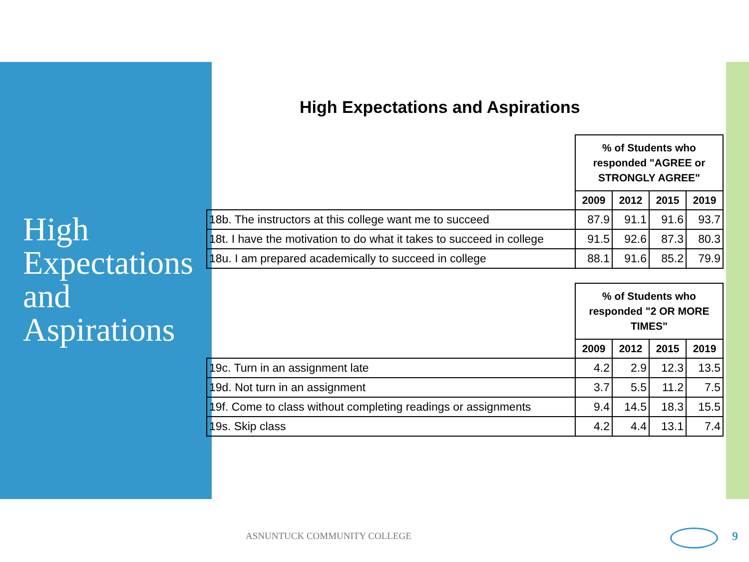High
Expectations
and
Aspirations
High Expectations and Aspirations
| | % of Students who responded "AGREE or STRONGLY AGREE" | | | |
| | 2009 | 2012 | 2015 | 2019 |
| 18b. The instructors at this college want me to succeed | 87.9 | 91.1 | 91.6 | 93.7 |
| 18t. I have the motivation to do what it takes to succeed in college | 91.5 | 92.6 | 87.3 | 80.3 |
| 18u. I am prepared academically to succeed in college | 88.1 | 91.6 | 85.2 | 79.9 |
| | % of Students who responded "2 OR MORE TIMES" | | | |
| | 2009 | 2012 | 2015 | 2019 |
| 19c. Turn in an assignment late | 4.2 | 2.9 | 12.3 | 13.5 |
| 19d. Not turn in an assignment | 3.7 | 5.5 | 11.2 | 7.5 |
| 19f. Come to class without completing readings or assignments | 9.4 | 14.5 | 18.3 | 15.5 |
| 19s. Skip class | 4.2 | 4.4 | 13.1 | 7.4 |
ASNUNTUCK COMMUNITY COLLEGE 9